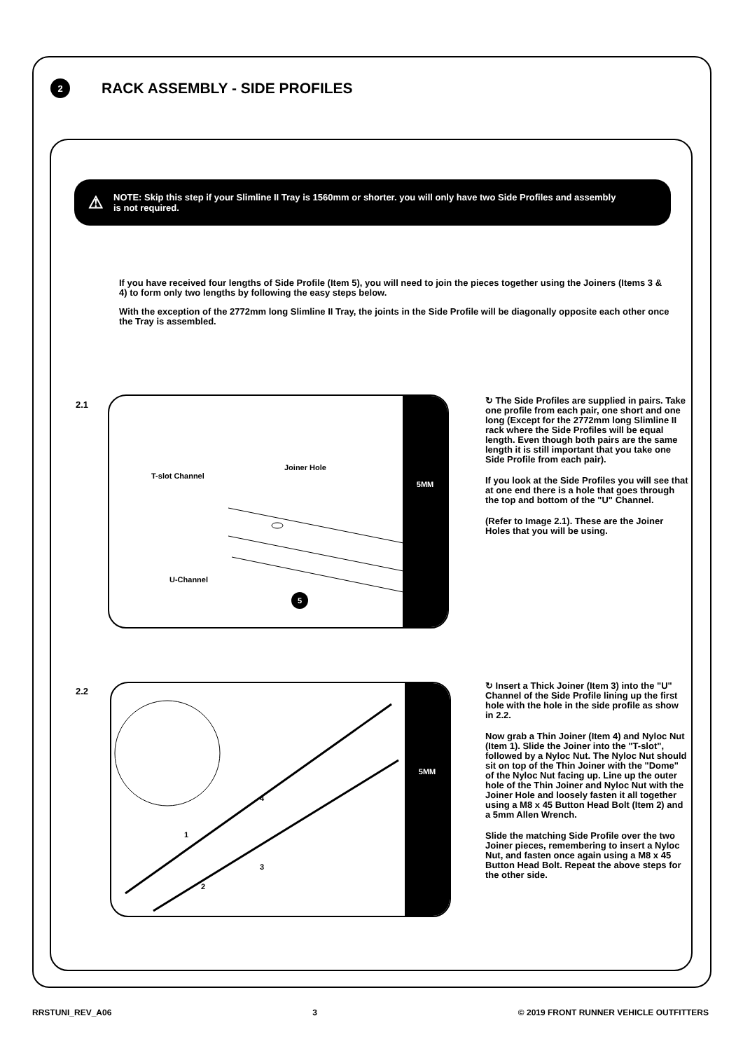2
RACK ASSEMBLY - SIDE PROFILES
⚠
NOTE: Skip this step if your Slimline II Tray is 1560mm or shorter. you will only have two Side Profiles and assembly
is not required.
If you have received four lengths of Side Profile (Item 5), you will need to join the pieces together using the Joiners (Items 3 & 4) to form only two lengths by following the easy steps below.
With the exception of the 2772mm long Slimline II Tray, the joints in the Side Profile will be diagonally opposite each other once the Tray is assembled.
2.1
T-slot Channel
Joiner Hole
U-Channel
5
5MM
↻ The Side Profiles are supplied in pairs. Take one profile from each pair, one short and one long (Except for the 2772mm long Slimline II rack where the Side Profiles will be equal length. Even though both pairs are the same length it is still important that you take one Side Profile from each pair).
If you look at the Side Profiles you will see that at one end there is a hole that goes through the top and bottom of the "U" Channel.
(Refer to Image 2.1). These are the Joiner Holes that you will be using.
2.2
4
1
3
2
5MM
↻ Insert a Thick Joiner (Item 3) into the "U" Channel of the Side Profile lining up the first hole with the hole in the side profile as show in 2.2.
Now grab a Thin Joiner (Item 4) and Nyloc Nut (Item 1). Slide the Joiner into the "T-slot", followed by a Nyloc Nut. The Nyloc Nut should sit on top of the Thin Joiner with the "Dome" of the Nyloc Nut facing up. Line up the outer hole of the Thin Joiner and Nyloc Nut with the Joiner Hole and loosely fasten it all together using a M8 x 45 Button Head Bolt (Item 2) and a 5mm Allen Wrench.
Slide the matching Side Profile over the two Joiner pieces, remembering to insert a Nyloc Nut, and fasten once again using a M8 x 45 Button Head Bolt. Repeat the above steps for the other side.
RRSTUNI_REV_A06 3 © 2019 FRONT RUNNER VEHICLE OUTFITTERS